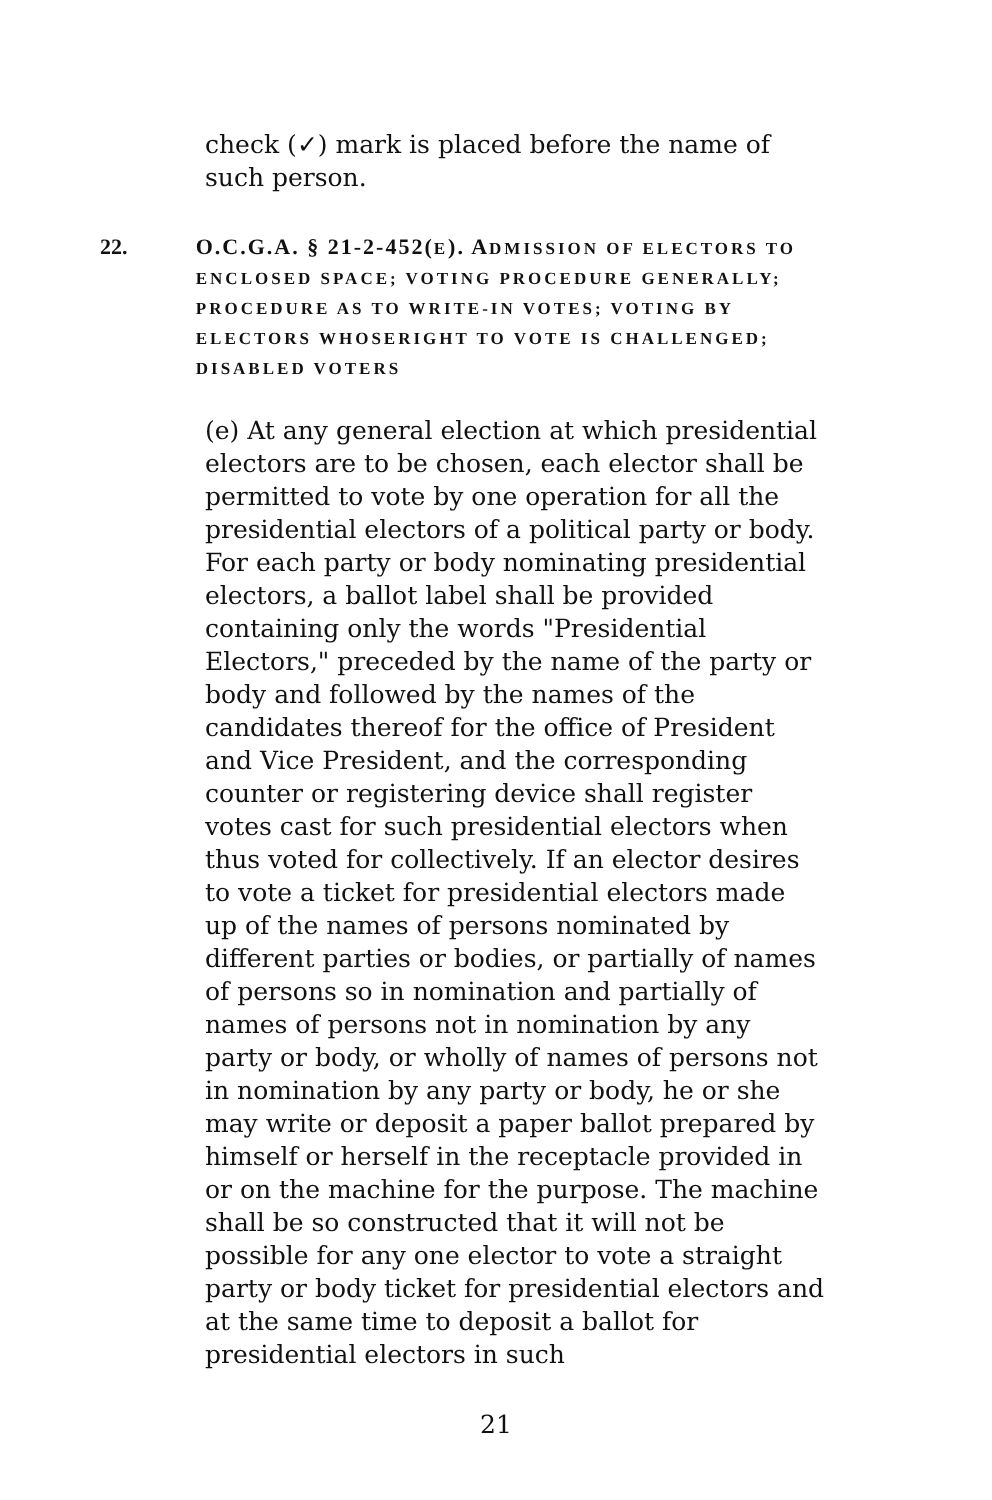check (✓) mark is placed before the name of such person.
22. O.C.G.A. § 21-2-452(E). ADMISSION OF ELECTORS TO ENCLOSED SPACE; VOTING PROCEDURE GENERALLY; PROCEDURE AS TO WRITE-IN VOTES; VOTING BY ELECTORS WHOSERIGHT TO VOTE IS CHALLENGED; DISABLED VOTERS
(e) At any general election at which presidential electors are to be chosen, each elector shall be permitted to vote by one operation for all the presidential electors of a political party or body. For each party or body nominating presidential electors, a ballot label shall be provided containing only the words "Presidential Electors," preceded by the name of the party or body and followed by the names of the candidates thereof for the office of President and Vice President, and the corresponding counter or registering device shall register votes cast for such presidential electors when thus voted for collectively. If an elector desires to vote a ticket for presidential electors made up of the names of persons nominated by different parties or bodies, or partially of names of persons so in nomination and partially of names of persons not in nomination by any party or body, or wholly of names of persons not in nomination by any party or body, he or she may write or deposit a paper ballot prepared by himself or herself in the receptacle provided in or on the machine for the purpose. The machine shall be so constructed that it will not be possible for any one elector to vote a straight party or body ticket for presidential electors and at the same time to deposit a ballot for presidential electors in such
21